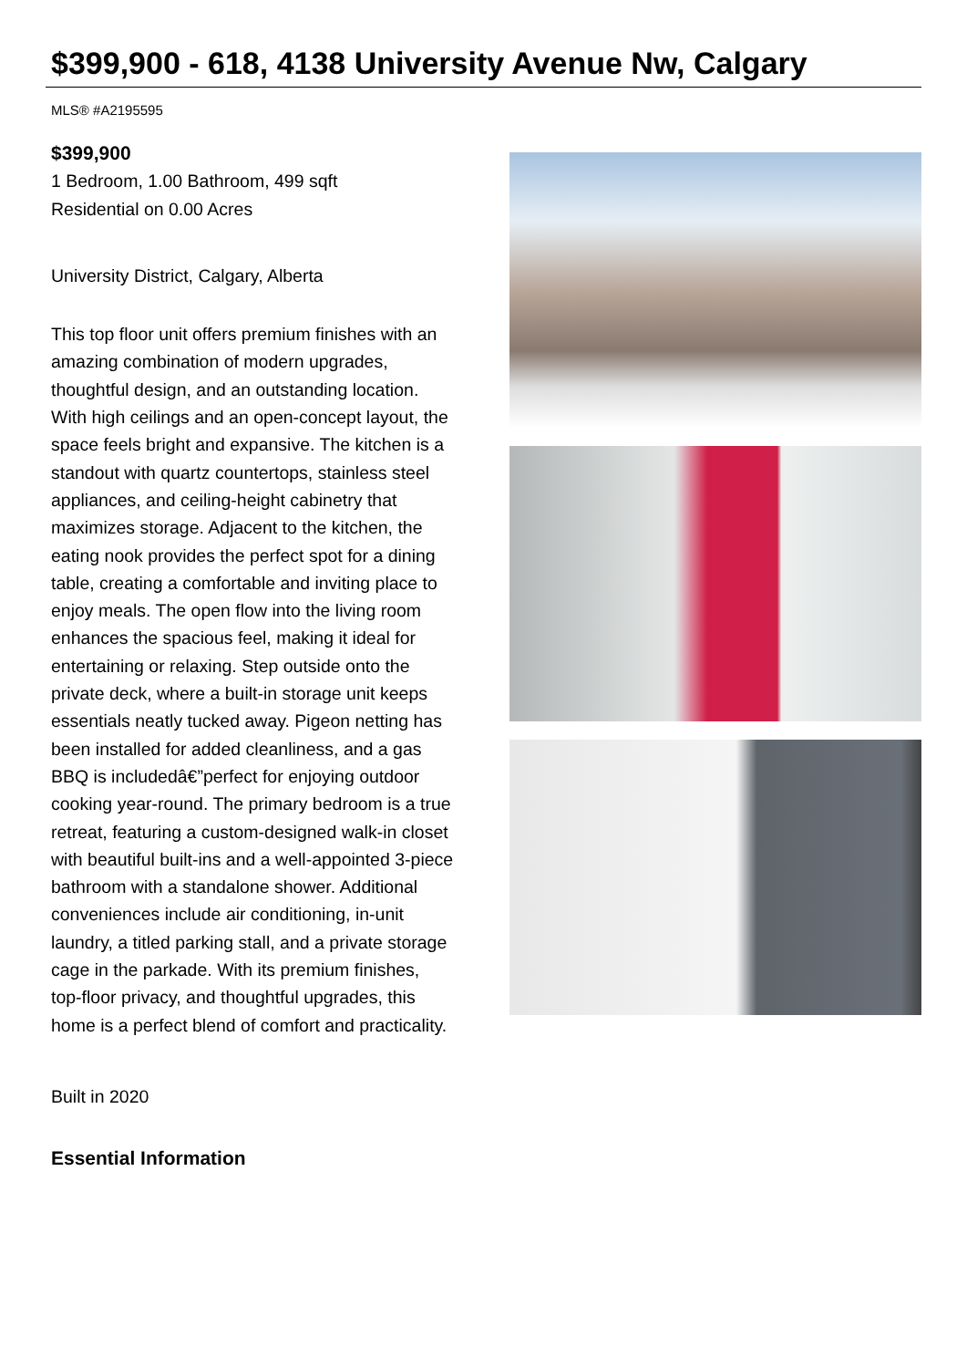$399,900 - 618, 4138 University Avenue Nw, Calgary
MLS® #A2195595
$399,900
1 Bedroom, 1.00 Bathroom, 499 sqft
Residential on 0.00 Acres
University District, Calgary, Alberta
This top floor unit offers premium finishes with an amazing combination of modern upgrades, thoughtful design, and an outstanding location. With high ceilings and an open-concept layout, the space feels bright and expansive. The kitchen is a standout with quartz countertops, stainless steel appliances, and ceiling-height cabinetry that maximizes storage. Adjacent to the kitchen, the eating nook provides the perfect spot for a dining table, creating a comfortable and inviting place to enjoy meals. The open flow into the living room enhances the spacious feel, making it ideal for entertaining or relaxing. Step outside onto the private deck, where a built-in storage unit keeps essentials neatly tucked away. Pigeon netting has been installed for added cleanliness, and a gas BBQ is includedâ€”perfect for enjoying outdoor cooking year-round. The primary bedroom is a true retreat, featuring a custom-designed walk-in closet with beautiful built-ins and a well-appointed 3-piece bathroom with a standalone shower. Additional conveniences include air conditioning, in-unit laundry, a titled parking stall, and a private storage cage in the parkade. With its premium finishes, top-floor privacy, and thoughtful upgrades, this home is a perfect blend of comfort and practicality.
Built in 2020
Essential Information